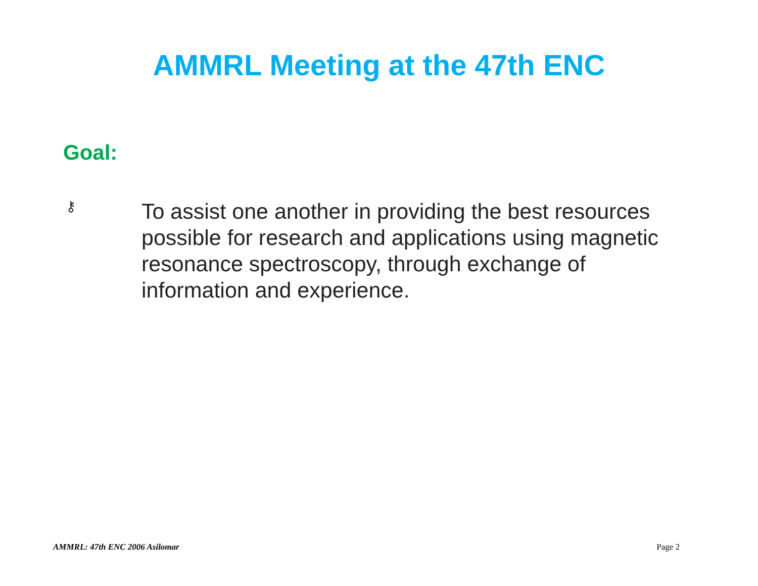AMMRL Meeting at the 47th ENC
Goal:
⚷
To assist one another in providing the best resources possible for research and applications using magnetic resonance spectroscopy, through exchange of information and experience.
AMMRL: 47th ENC 2006 Asilomar Page 2